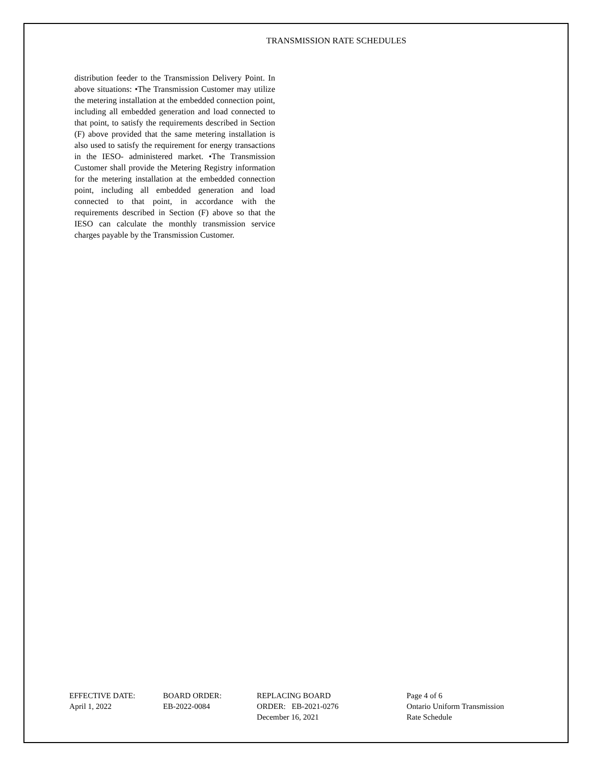TRANSMISSION RATE SCHEDULES
distribution feeder to the Transmission Delivery Point. In above situations: •The Transmission Customer may utilize the metering installation at the embedded connection point, including all embedded generation and load connected to that point, to satisfy the requirements described in Section (F) above provided that the same metering installation is also used to satisfy the requirement for energy transactions in the IESO- administered market. •The Transmission Customer shall provide the Metering Registry information for the metering installation at the embedded connection point, including all embedded generation and load connected to that point, in accordance with the requirements described in Section (F) above so that the IESO can calculate the monthly transmission service charges payable by the Transmission Customer.
EFFECTIVE DATE:
April 1, 2022
BOARD ORDER:
EB-2022-0084
REPLACING BOARD
ORDER: EB-2021-0276
December 16, 2021
Page 4 of 6
Ontario Uniform Transmission
Rate Schedule